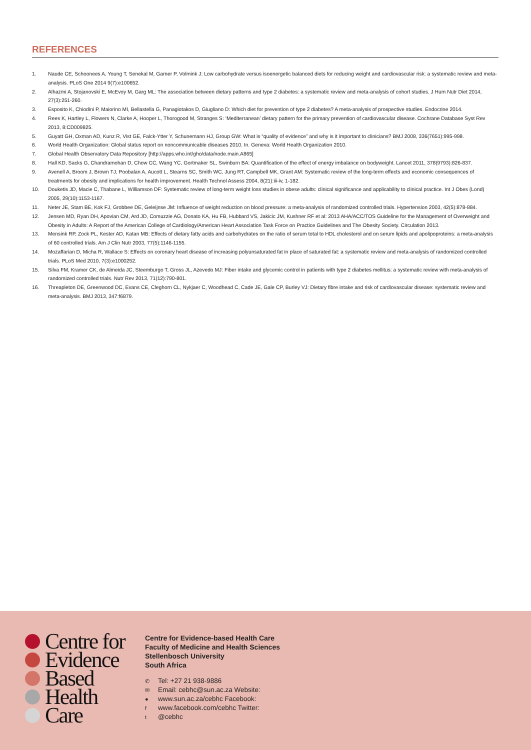REFERENCES
1. Naude CE, Schoonees A, Young T, Senekal M, Garner P, Volmink J: Low carbohydrate versus isoenergetic balanced diets for reducing weight and cardiovascular risk: a systematic review and meta-analysis. PLoS One 2014 9(7):e100652.
2. Alhazmi A, Stojanovski E, McEvoy M, Garg ML: The association between dietary patterns and type 2 diabetes: a systematic review and meta-analysis of cohort studies. J Hum Nutr Diet 2014, 27(3):251-260.
3. Esposito K, Chiodini P, Maiorino MI, Bellastella G, Panagiotakos D, Giugliano D: Which diet for prevention of type 2 diabetes? A meta-analysis of prospective studies. Endocrine 2014.
4. Rees K, Hartley L, Flowers N, Clarke A, Hooper L, Thorogood M, Stranges S: ‘Mediterranean’ dietary pattern for the primary prevention of cardiovascular disease. Cochrane Database Syst Rev 2013, 8:CD009825.
5. Guyatt GH, Oxman AD, Kunz R, Vist GE, Falck-Ytter Y, Schunemann HJ, Group GW: What is “quality of evidence” and why is it important to clinicians? BMJ 2008, 336(7651):995-998.
6. World Health Organization: Global status report on noncommunicable diseases 2010. In. Geneva: World Health Organization 2010.
7. Global Health Observatory Data Repository [http://apps.who.int/gho/data/node.main.A865]
8. Hall KD, Sacks G, Chandramohan D, Chow CC, Wang YC, Gortmaker SL, Swinburn BA: Quantification of the effect of energy imbalance on bodyweight. Lancet 2011, 378(9793):826-837.
9. Avenell A, Broom J, Brown TJ, Poobalan A, Aucott L, Stearns SC, Smith WC, Jung RT, Campbell MK, Grant AM: Systematic review of the long-term effects and economic consequences of treatments for obesity and implications for health improvement. Health Technol Assess 2004, 8(21):iii-iv, 1-182.
10. Douketis JD, Macie C, Thabane L, Williamson DF: Systematic review of long-term weight loss studies in obese adults: clinical significance and applicability to clinical practice. Int J Obes (Lond) 2005, 29(10):1153-1167.
11. Neter JE, Stam BE, Kok FJ, Grobbee DE, Geleijnse JM: Influence of weight reduction on blood pressure: a meta-analysis of randomized controlled trials. Hypertension 2003, 42(5):878-884.
12. Jensen MD, Ryan DH, Apovian CM, Ard JD, Comuzzie AG, Donato KA, Hu FB, Hubbard VS, Jakicic JM, Kushner RF et al: 2013 AHA/ACC/TOS Guideline for the Management of Overweight and Obesity in Adults: A Report of the American College of Cardiology/American Heart Association Task Force on Practice Guidelines and The Obesity Society. Circulation 2013.
13. Mensink RP, Zock PL, Kester AD, Katan MB: Effects of dietary fatty acids and carbohydrates on the ratio of serum total to HDL cholesterol and on serum lipids and apolipoproteins: a meta-analysis of 60 controlled trials. Am J Clin Nutr 2003, 77(5):1146-1155.
14. Mozaffarian D, Micha R, Wallace S: Effects on coronary heart disease of increasing polyunsaturated fat in place of saturated fat: a systematic review and meta-analysis of randomized controlled trials. PLoS Med 2010, 7(3):e1000252.
15. Silva FM, Kramer CK, de Almeida JC, Steemburgo T, Gross JL, Azevedo MJ: Fiber intake and glycemic control in patients with type 2 diabetes mellitus: a systematic review with meta-analysis of randomized controlled trials. Nutr Rev 2013, 71(12):790-801.
16. Threapleton DE, Greenwood DC, Evans CE, Cleghorn CL, Nykjaer C, Woodhead C, Cade JE, Gale CP, Burley VJ: Dietary fibre intake and risk of cardiovascular disease: systematic review and meta-analysis. BMJ 2013, 347:f6879.
Centre for
Evidence
Based
Health
Care
Centre for Evidence-based Health Care
Faculty of Medicine and Health Sciences
Stellenbosch University
South Africa
✆ Tel: +27 21 938-9886
✉ Email: cebhc@sun.ac.za Website:
● www.sun.ac.za/cebhc Facebook:
fwww.facebook.com/cebhc Twitter:
t @cebhc